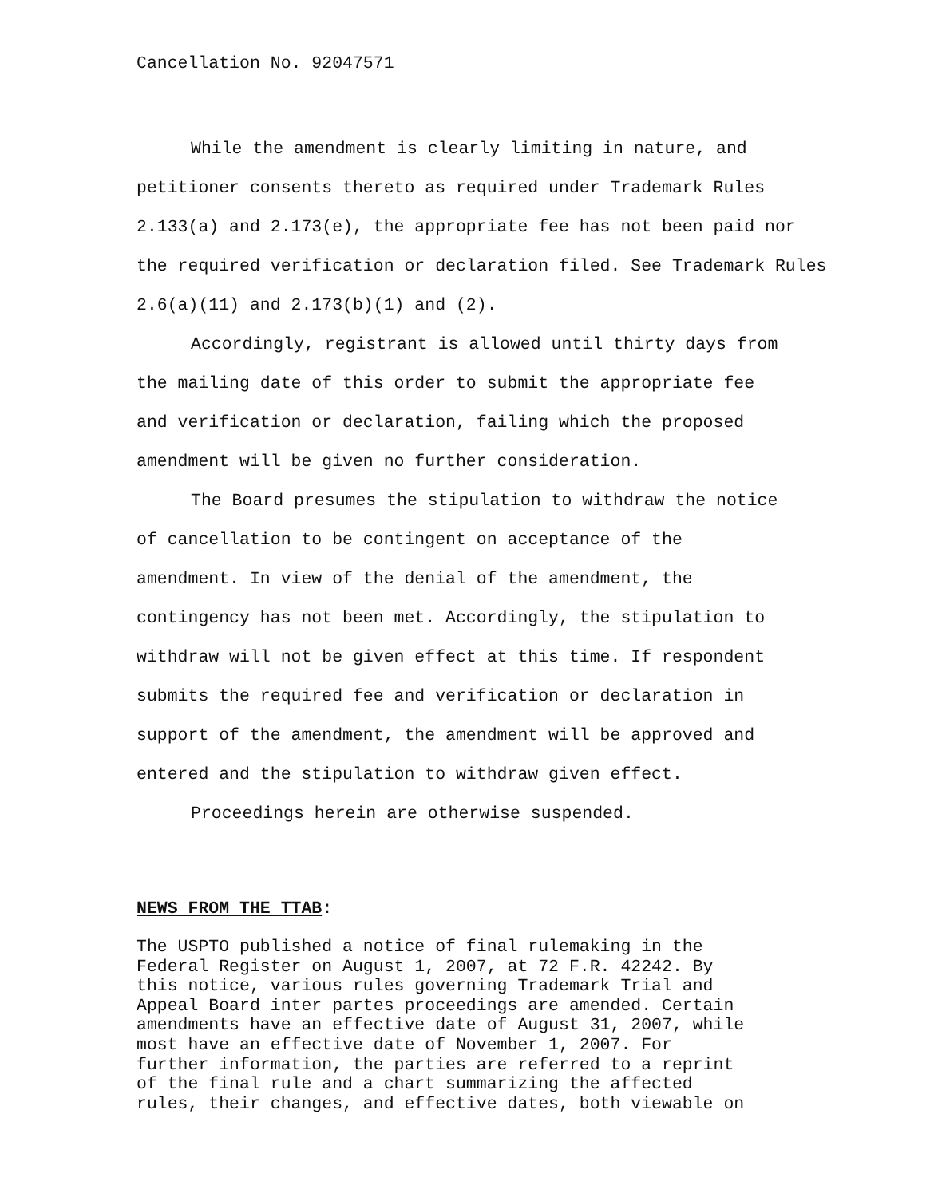Cancellation No. 92047571
While the amendment is clearly limiting in nature, and
petitioner consents thereto as required under Trademark Rules
2.133(a) and 2.173(e), the appropriate fee has not been paid nor
the required verification or declaration filed. See Trademark Rules
2.6(a)(11) and 2.173(b)(1) and (2).
Accordingly, registrant is allowed until thirty days from
the mailing date of this order to submit the appropriate fee
and verification or declaration, failing which the proposed
amendment will be given no further consideration.
The Board presumes the stipulation to withdraw the notice
of cancellation to be contingent on acceptance of the
amendment. In view of the denial of the amendment, the
contingency has not been met. Accordingly, the stipulation to
withdraw will not be given effect at this time. If respondent
submits the required fee and verification or declaration in
support of the amendment, the amendment will be approved and
entered and the stipulation to withdraw given effect.
Proceedings herein are otherwise suspended.
NEWS FROM THE TTAB:
The USPTO published a notice of final rulemaking in the
Federal Register on August 1, 2007, at 72 F.R. 42242. By
this notice, various rules governing Trademark Trial and
Appeal Board inter partes proceedings are amended. Certain
amendments have an effective date of August 31, 2007, while
most have an effective date of November 1, 2007. For
further information, the parties are referred to a reprint
of the final rule and a chart summarizing the affected
rules, their changes, and effective dates, both viewable on